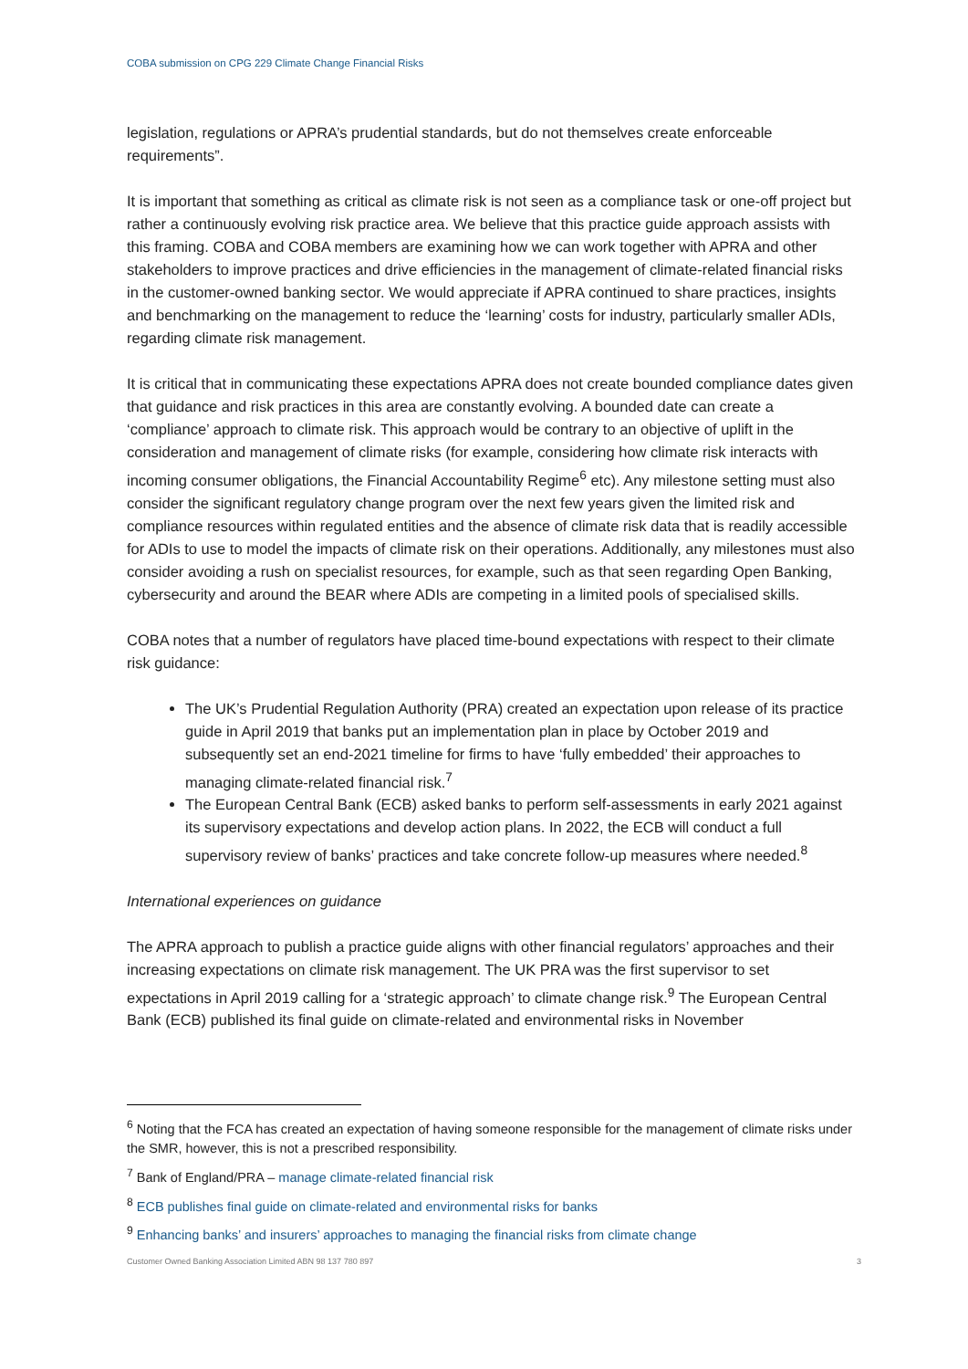COBA submission on CPG 229 Climate Change Financial Risks
legislation, regulations or APRA’s prudential standards, but do not themselves create enforceable requirements”.
It is important that something as critical as climate risk is not seen as a compliance task or one-off project but rather a continuously evolving risk practice area. We believe that this practice guide approach assists with this framing. COBA and COBA members are examining how we can work together with APRA and other stakeholders to improve practices and drive efficiencies in the management of climate-related financial risks in the customer-owned banking sector. We would appreciate if APRA continued to share practices, insights and benchmarking on the management to reduce the ‘learning’ costs for industry, particularly smaller ADIs, regarding climate risk management.
It is critical that in communicating these expectations APRA does not create bounded compliance dates given that guidance and risk practices in this area are constantly evolving. A bounded date can create a ‘compliance’ approach to climate risk. This approach would be contrary to an objective of uplift in the consideration and management of climate risks (for example, considering how climate risk interacts with incoming consumer obligations, the Financial Accountability Regime<sup>6</sup> etc). Any milestone setting must also consider the significant regulatory change program over the next few years given the limited risk and compliance resources within regulated entities and the absence of climate risk data that is readily accessible for ADIs to use to model the impacts of climate risk on their operations. Additionally, any milestones must also consider avoiding a rush on specialist resources, for example, such as that seen regarding Open Banking, cybersecurity and around the BEAR where ADIs are competing in a limited pools of specialised skills.
COBA notes that a number of regulators have placed time-bound expectations with respect to their climate risk guidance:
The UK’s Prudential Regulation Authority (PRA) created an expectation upon release of its practice guide in April 2019 that banks put an implementation plan in place by October 2019 and subsequently set an end-2021 timeline for firms to have ‘fully embedded’ their approaches to managing climate-related financial risk.<sup>7</sup>
The European Central Bank (ECB) asked banks to perform self-assessments in early 2021 against its supervisory expectations and develop action plans. In 2022, the ECB will conduct a full supervisory review of banks’ practices and take concrete follow-up measures where needed.<sup>8</sup>
International experiences on guidance
The APRA approach to publish a practice guide aligns with other financial regulators’ approaches and their increasing expectations on climate risk management. The UK PRA was the first supervisor to set expectations in April 2019 calling for a ‘strategic approach’ to climate change risk.<sup>9</sup> The European Central Bank (ECB) published its final guide on climate-related and environmental risks in November
<sup>6</sup> Noting that the FCA has created an expectation of having someone responsible for the management of climate risks under the SMR, however, this is not a prescribed responsibility.
<sup>7</sup> Bank of England/PRA – manage climate-related financial risk
<sup>8</sup> ECB publishes final guide on climate-related and environmental risks for banks
<sup>9</sup> Enhancing banks’ and insurers’ approaches to managing the financial risks from climate change
Customer Owned Banking Association Limited ABN 98 137 780 897 3